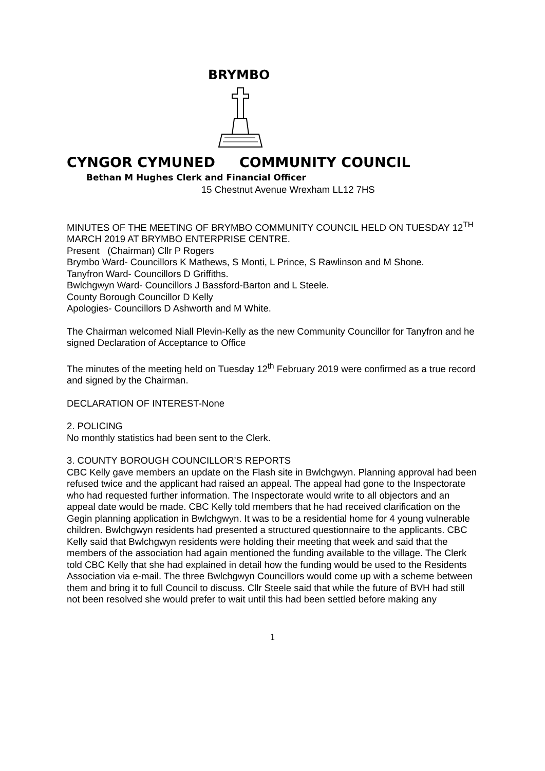BRYMBO
CYNGOR CYMUNED COMMUNITY COUNCIL
Bethan M Hughes Clerk and Financial Officer
15 Chestnut Avenue Wrexham LL12 7HS
MINUTES OF THE MEETING OF BRYMBO COMMUNITY COUNCIL HELD ON TUESDAY 12<sup>TH</sup> MARCH 2019 AT BRYMBO ENTERPRISE CENTRE.
Present (Chairman) Cllr P Rogers
Brymbo Ward- Councillors K Mathews, S Monti, L Prince, S Rawlinson and M Shone.
Tanyfron Ward- Councillors D Griffiths.
Bwlchgwyn Ward- Councillors J Bassford-Barton and L Steele.
County Borough Councillor D Kelly
Apologies- Councillors D Ashworth and M White.
The Chairman welcomed Niall Plevin-Kelly as the new Community Councillor for Tanyfron and he signed Declaration of Acceptance to Office
The minutes of the meeting held on Tuesday 12<sup>th</sup> February 2019 were confirmed as a true record and signed by the Chairman.
DECLARATION OF INTEREST-None
2. POLICING
No monthly statistics had been sent to the Clerk.
3. COUNTY BOROUGH COUNCILLOR’S REPORTS
CBC Kelly gave members an update on the Flash site in Bwlchgwyn. Planning approval had been refused twice and the applicant had raised an appeal. The appeal had gone to the Inspectorate who had requested further information. The Inspectorate would write to all objectors and an appeal date would be made. CBC Kelly told members that he had received clarification on the Gegin planning application in Bwlchgwyn. It was to be a residential home for 4 young vulnerable children. Bwlchgwyn residents had presented a structured questionnaire to the applicants. CBC Kelly said that Bwlchgwyn residents were holding their meeting that week and said that the members of the association had again mentioned the funding available to the village. The Clerk told CBC Kelly that she had explained in detail how the funding would be used to the Residents Association via e-mail. The three Bwlchgwyn Councillors would come up with a scheme between them and bring it to full Council to discuss. Cllr Steele said that while the future of BVH had still not been resolved she would prefer to wait until this had been settled before making any
1